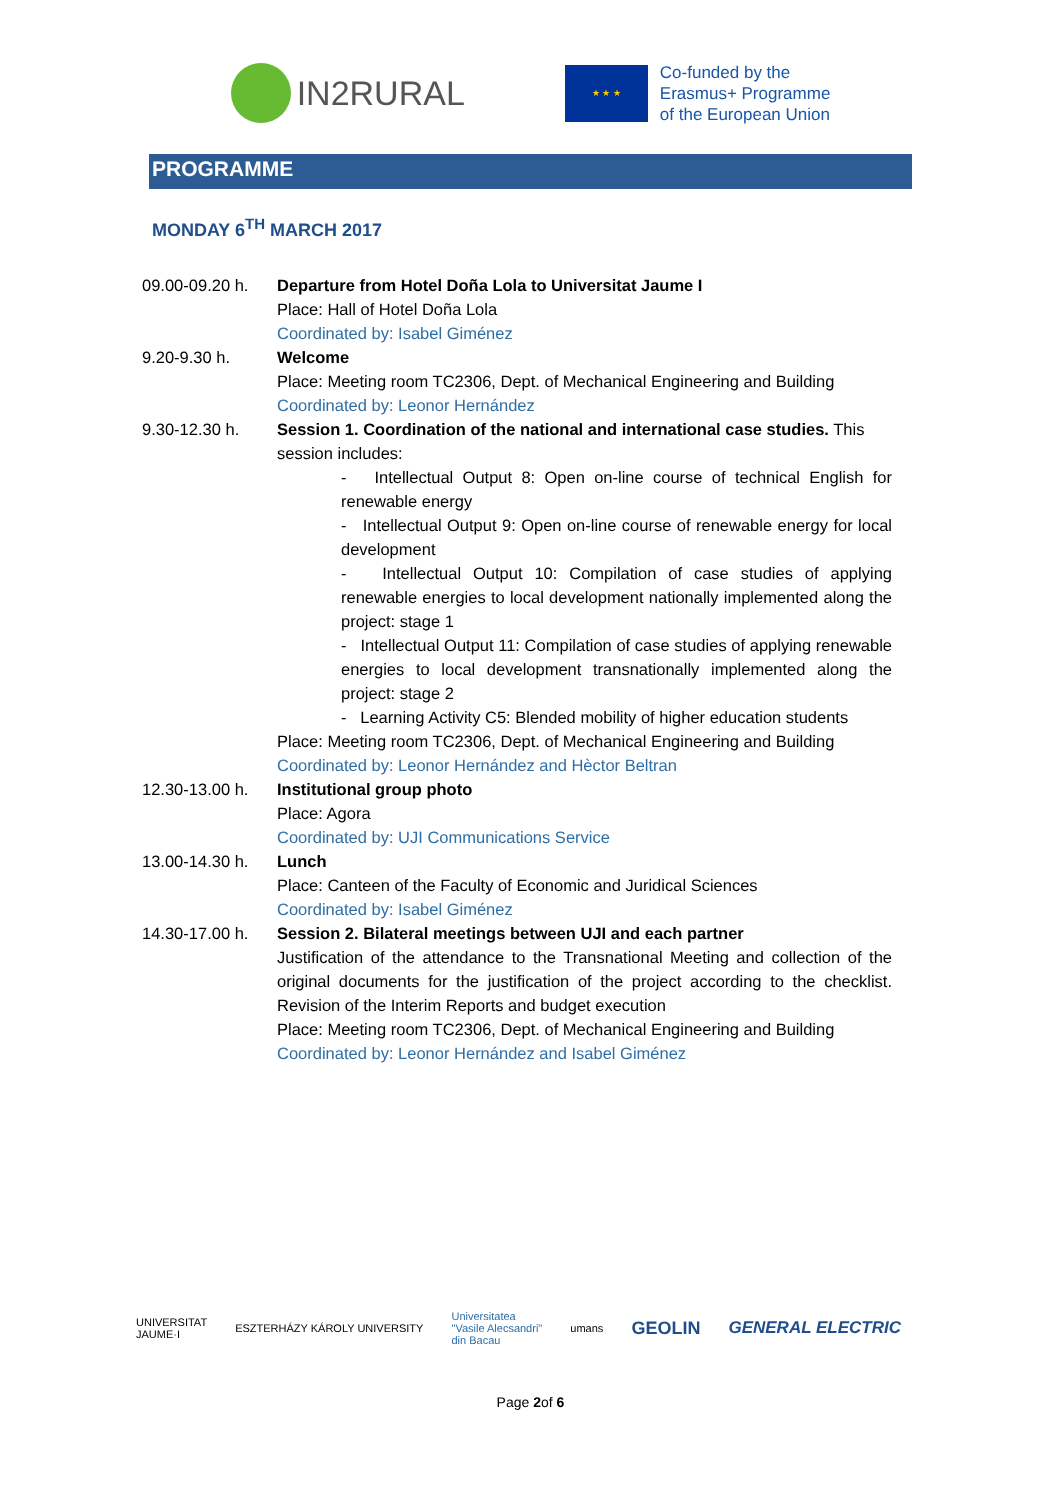IN2RURAL
★ ★ ★
Co-funded by the
Erasmus+ Programme
of the European Union
PROGRAMME
MONDAY 6<sup>TH</sup> MARCH 2017
| 09.00-09.20 h. | Departure from Hotel Doña Lola to Universitat Jaume I Place: Hall of Hotel Doña Lola Coordinated by: Isabel Giménez |
| 9.20-9.30 h. | Welcome Place: Meeting room TC2306, Dept. of Mechanical Engineering and Building Coordinated by: Leonor Hernández |
| 9.30-12.30 h. | Session 1. Coordination of the national and international case studies. This session includes: - Intellectual Output 8: Open on-line course of technical English for renewable energy - Intellectual Output 9: Open on-line course of renewable energy for local development - Intellectual Output 10: Compilation of case studies of applying renewable energies to local development nationally implemented along the project: stage 1 - Intellectual Output 11: Compilation of case studies of applying renewable energies to local development transnationally implemented along the project: stage 2 - Learning Activity C5: Blended mobility of higher education students Place: Meeting room TC2306, Dept. of Mechanical Engineering and Building Coordinated by: Leonor Hernández and Hèctor Beltran |
| 12.30-13.00 h. | Institutional group photo Place: Agora Coordinated by: UJI Communications Service |
| 13.00-14.30 h. | Lunch Place: Canteen of the Faculty of Economic and Juridical Sciences Coordinated by: Isabel Giménez |
| 14.30-17.00 h. | Session 2. Bilateral meetings between UJI and each partner Justification of the attendance to the Transnational Meeting and collection of the original documents for the justification of the project according to the checklist. Revision of the Interim Reports and budget execution Place: Meeting room TC2306, Dept. of Mechanical Engineering and Building Coordinated by: Leonor Hernández and Isabel Giménez |
UNIVERSITAT
JAUME·I
ESZTERHÁZY KÁROLY UNIVERSITY
Universitatea
"Vasile Alecsandri"
din Bacau
umans
GEOLIN GENERAL ELECTRIC
Page 2of 6